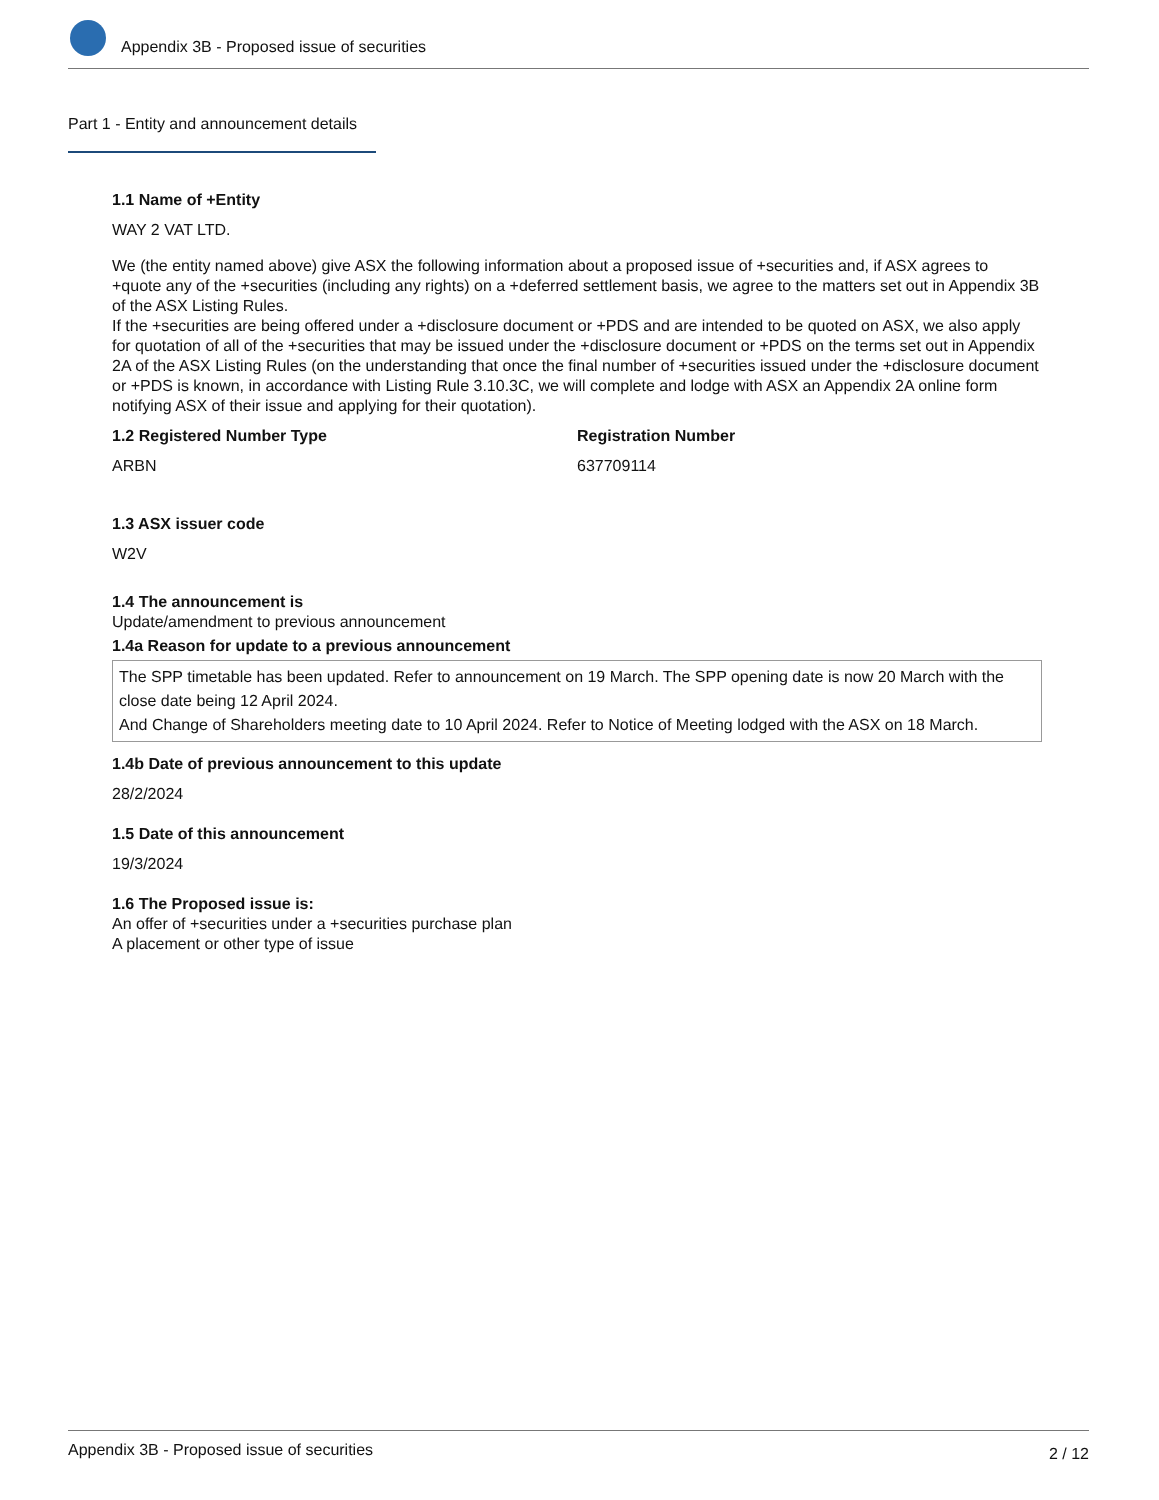Appendix 3B - Proposed issue of securities
Part 1 - Entity and announcement details
1.1 Name of +Entity
WAY 2 VAT LTD.
We (the entity named above) give ASX the following information about a proposed issue of +securities and, if ASX agrees to +quote any of the +securities (including any rights) on a +deferred settlement basis, we agree to the matters set out in Appendix 3B of the ASX Listing Rules.
If the +securities are being offered under a +disclosure document or +PDS and are intended to be quoted on ASX, we also apply for quotation of all of the +securities that may be issued under the +disclosure document or +PDS on the terms set out in Appendix 2A of the ASX Listing Rules (on the understanding that once the final number of +securities issued under the +disclosure document or +PDS is known, in accordance with Listing Rule 3.10.3C, we will complete and lodge with ASX an Appendix 2A online form notifying ASX of their issue and applying for their quotation).
1.2 Registered Number Type
ARBN
Registration Number
637709114
1.3 ASX issuer code
W2V
1.4 The announcement is
Update/amendment to previous announcement
1.4a Reason for update to a previous announcement
The SPP timetable has been updated. Refer to announcement on 19 March. The SPP opening date is now 20 March with the close date being 12 April 2024.
And Change of Shareholders meeting date to 10 April 2024. Refer to Notice of Meeting lodged with the ASX on 18 March.
1.4b Date of previous announcement to this update
28/2/2024
1.5 Date of this announcement
19/3/2024
1.6 The Proposed issue is:
An offer of +securities under a +securities purchase plan
A placement or other type of issue
Appendix 3B - Proposed issue of securities 2 / 12